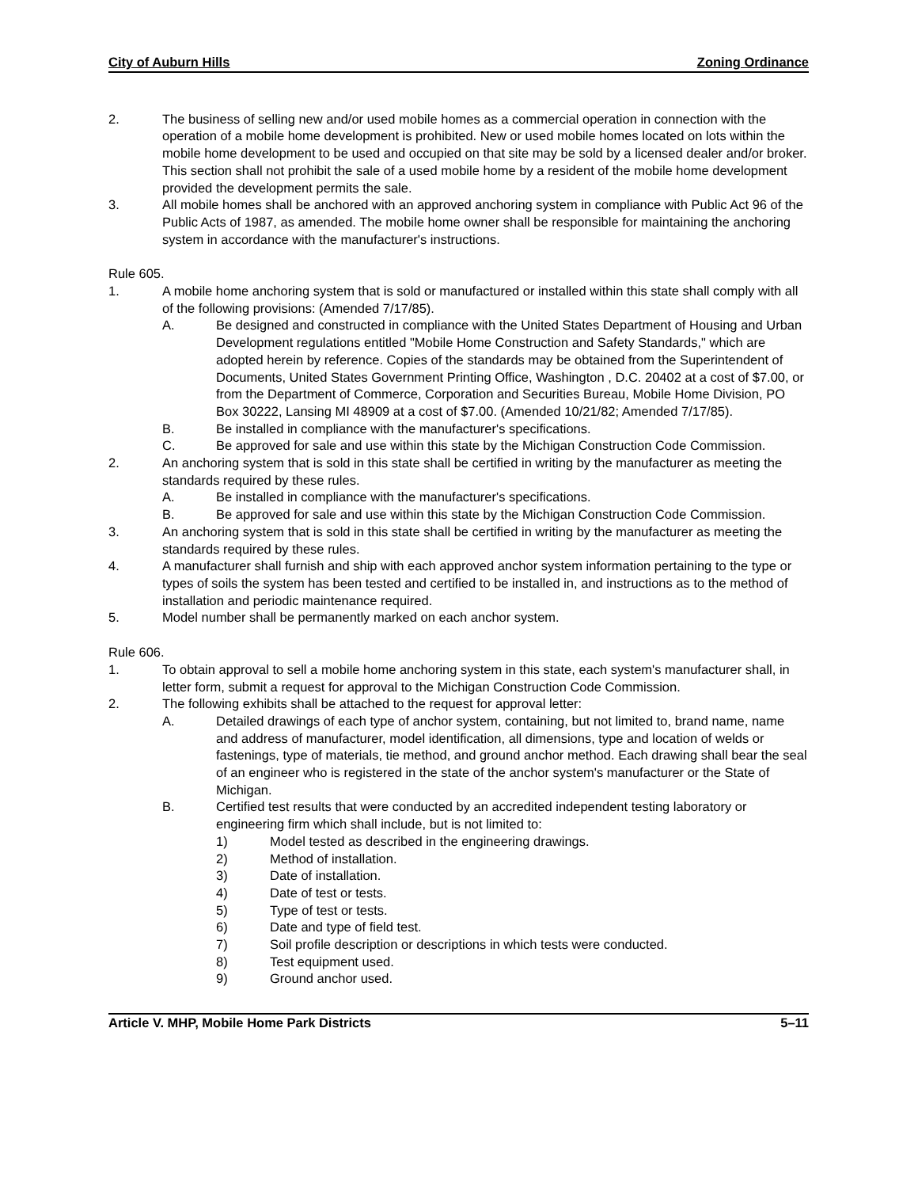City of Auburn Hills Zoning Ordinance
2. The business of selling new and/or used mobile homes as a commercial operation in connection with the operation of a mobile home development is prohibited. New or used mobile homes located on lots within the mobile home development to be used and occupied on that site may be sold by a licensed dealer and/or broker. This section shall not prohibit the sale of a used mobile home by a resident of the mobile home development provided the development permits the sale.
3. All mobile homes shall be anchored with an approved anchoring system in compliance with Public Act 96 of the Public Acts of 1987, as amended. The mobile home owner shall be responsible for maintaining the anchoring system in accordance with the manufacturer's instructions.
Rule 605.
1. A mobile home anchoring system that is sold or manufactured or installed within this state shall comply with all of the following provisions: (Amended 7/17/85).
A. Be designed and constructed in compliance with the United States Department of Housing and Urban Development regulations entitled "Mobile Home Construction and Safety Standards," which are adopted herein by reference. Copies of the standards may be obtained from the Superintendent of Documents, United States Government Printing Office, Washington , D.C. 20402 at a cost of $7.00, or from the Department of Commerce, Corporation and Securities Bureau, Mobile Home Division, PO Box 30222, Lansing MI 48909 at a cost of $7.00. (Amended 10/21/82; Amended 7/17/85).
B. Be installed in compliance with the manufacturer's specifications.
C. Be approved for sale and use within this state by the Michigan Construction Code Commission.
2. An anchoring system that is sold in this state shall be certified in writing by the manufacturer as meeting the standards required by these rules.
A. Be installed in compliance with the manufacturer's specifications.
B. Be approved for sale and use within this state by the Michigan Construction Code Commission.
3. An anchoring system that is sold in this state shall be certified in writing by the manufacturer as meeting the standards required by these rules.
4. A manufacturer shall furnish and ship with each approved anchor system information pertaining to the type or types of soils the system has been tested and certified to be installed in, and instructions as to the method of installation and periodic maintenance required.
5. Model number shall be permanently marked on each anchor system.
Rule 606.
1. To obtain approval to sell a mobile home anchoring system in this state, each system's manufacturer shall, in letter form, submit a request for approval to the Michigan Construction Code Commission.
2. The following exhibits shall be attached to the request for approval letter:
A. Detailed drawings of each type of anchor system, containing, but not limited to, brand name, name and address of manufacturer, model identification, all dimensions, type and location of welds or fastenings, type of materials, tie method, and ground anchor method. Each drawing shall bear the seal of an engineer who is registered in the state of the anchor system's manufacturer or the State of Michigan.
B. Certified test results that were conducted by an accredited independent testing laboratory or engineering firm which shall include, but is not limited to:
1) Model tested as described in the engineering drawings.
2) Method of installation.
3) Date of installation.
4) Date of test or tests.
5) Type of test or tests.
6) Date and type of field test.
7) Soil profile description or descriptions in which tests were conducted.
8) Test equipment used.
9) Ground anchor used.
Article V. MHP, Mobile Home Park Districts 5–11